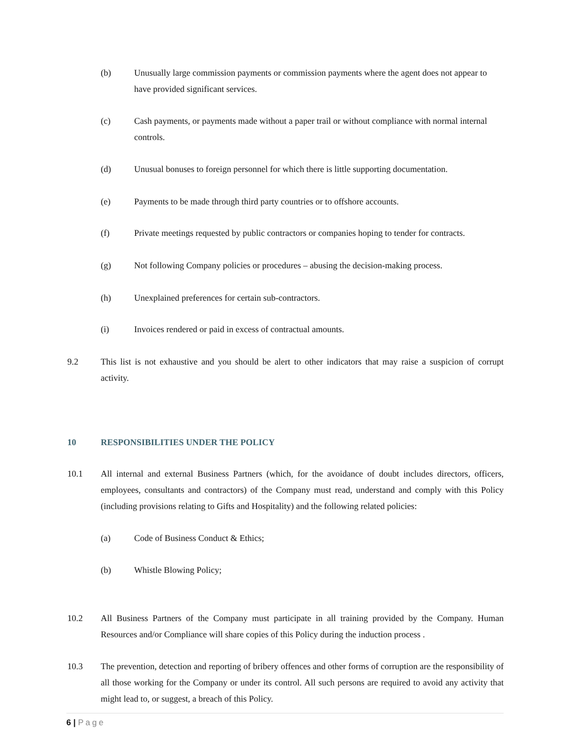(b) Unusually large commission payments or commission payments where the agent does not appear to have provided significant services.
(c) Cash payments, or payments made without a paper trail or without compliance with normal internal controls.
(d) Unusual bonuses to foreign personnel for which there is little supporting documentation.
(e) Payments to be made through third party countries or to offshore accounts.
(f) Private meetings requested by public contractors or companies hoping to tender for contracts.
(g) Not following Company policies or procedures – abusing the decision-making process.
(h) Unexplained preferences for certain sub-contractors.
(i) Invoices rendered or paid in excess of contractual amounts.
9.2 This list is not exhaustive and you should be alert to other indicators that may raise a suspicion of corrupt activity.
10 RESPONSIBILITIES UNDER THE POLICY
10.1 All internal and external Business Partners (which, for the avoidance of doubt includes directors, officers, employees, consultants and contractors) of the Company must read, understand and comply with this Policy (including provisions relating to Gifts and Hospitality) and the following related policies:
(a) Code of Business Conduct & Ethics;
(b) Whistle Blowing Policy;
10.2 All Business Partners of the Company must participate in all training provided by the Company. Human Resources and/or Compliance will share copies of this Policy during the induction process .
10.3 The prevention, detection and reporting of bribery offences and other forms of corruption are the responsibility of all those working for the Company or under its control. All such persons are required to avoid any activity that might lead to, or suggest, a breach of this Policy.
6 | Page